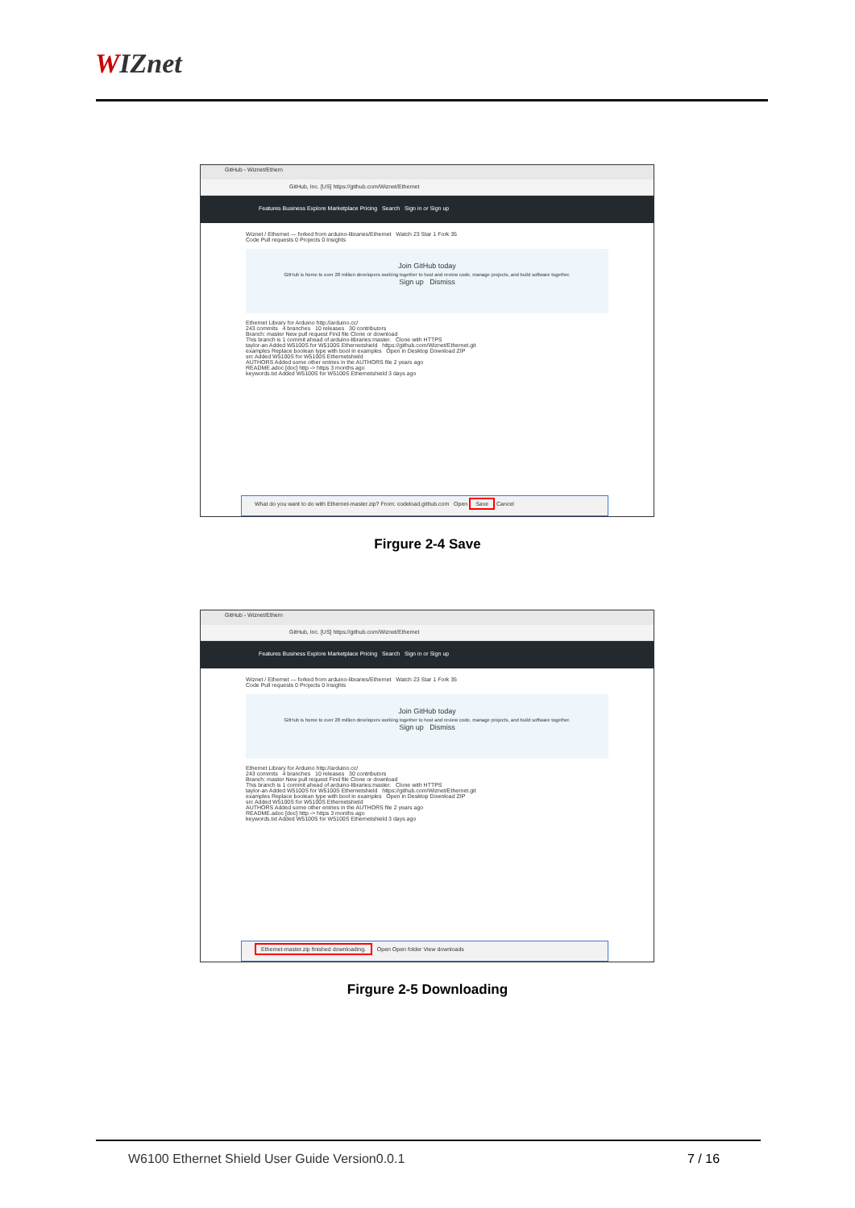WIZnet
GitHub - Wiznet/Ethern
GitHub, Inc. [US] https://github.com/Wiznet/Ethernet
Features Business Explore Marketplace Pricing Search Sign in or Sign up
Wiznet / Ethernet — forked from arduino-libraries/Ethernet Watch 23 Star 1 Fork 35
Code Pull requests 0 Projects 0 Insights
Join GitHub today
GitHub is home to over 28 million developers working together to host and review code, manage projects, and build software together.
Sign up Dismiss
Ethernet Library for Arduino http://arduino.cc/
243 commits 4 branches 10 releases 30 contributors
Branch: master New pull request Find file Clone or download
This branch is 1 commit ahead of arduino-libraries:master. Clone with HTTPS
taylor-an Added W5100S for W5100S Ethernetshield https://github.com/Wiznet/Ethernet.git
examples Replace boolean type with bool in examples Open in Desktop Download ZIP
src Added W5100S for W5100S Ethernetshield
AUTHORS Added some other entries in the AUTHORS file 2 years ago
README.adoc [doc] http -> https 3 months ago
keywords.txt Added W5100S for W5100S Ethernetshield 3 days ago
What do you want to do with Ethernet-master.zip? From: codeload.github.com Open Save Cancel
Firgure 2-4 Save
GitHub - Wiznet/Ethern
GitHub, Inc. [US] https://github.com/Wiznet/Ethernet
Features Business Explore Marketplace Pricing Search Sign in or Sign up
Wiznet / Ethernet — forked from arduino-libraries/Ethernet Watch 23 Star 1 Fork 35
Code Pull requests 0 Projects 0 Insights
Join GitHub today
GitHub is home to over 28 million developers working together to host and review code, manage projects, and build software together.
Sign up Dismiss
Ethernet Library for Arduino http://arduino.cc/
243 commits 4 branches 10 releases 30 contributors
Branch: master New pull request Find file Clone or download
This branch is 1 commit ahead of arduino-libraries:master. Clone with HTTPS
taylor-an Added W5100S for W5100S Ethernetshield https://github.com/Wiznet/Ethernet.git
examples Replace boolean type with bool in examples Open in Desktop Download ZIP
src Added W5100S for W5100S Ethernetshield
AUTHORS Added some other entries in the AUTHORS file 2 years ago
README.adoc [doc] http -> https 3 months ago
keywords.txt Added W5100S for W5100S Ethernetshield 3 days ago
Ethernet-master.zip finished downloading. Open Open folder View downloads
Firgure 2-5 Downloading
W6100 Ethernet Shield User Guide Version0.0.1
7 / 16